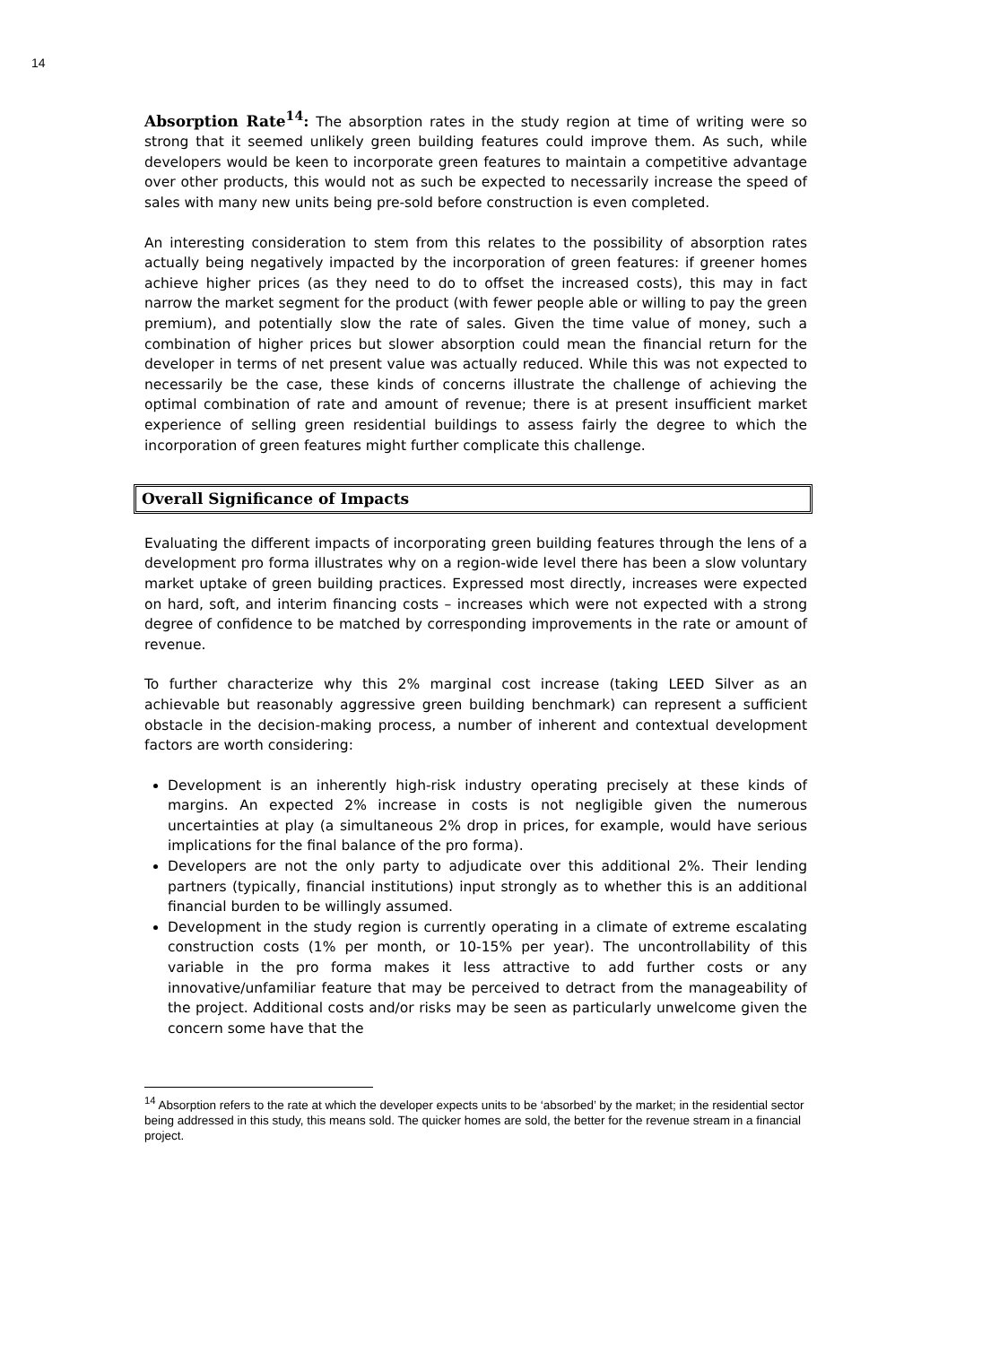14
Absorption Rate<sup>14</sup>: The absorption rates in the study region at time of writing were so strong that it seemed unlikely green building features could improve them. As such, while developers would be keen to incorporate green features to maintain a competitive advantage over other products, this would not as such be expected to necessarily increase the speed of sales with many new units being pre-sold before construction is even completed.
An interesting consideration to stem from this relates to the possibility of absorption rates actually being negatively impacted by the incorporation of green features: if greener homes achieve higher prices (as they need to do to offset the increased costs), this may in fact narrow the market segment for the product (with fewer people able or willing to pay the green premium), and potentially slow the rate of sales. Given the time value of money, such a combination of higher prices but slower absorption could mean the financial return for the developer in terms of net present value was actually reduced. While this was not expected to necessarily be the case, these kinds of concerns illustrate the challenge of achieving the optimal combination of rate and amount of revenue; there is at present insufficient market experience of selling green residential buildings to assess fairly the degree to which the incorporation of green features might further complicate this challenge.
Overall Significance of Impacts
Evaluating the different impacts of incorporating green building features through the lens of a development pro forma illustrates why on a region-wide level there has been a slow voluntary market uptake of green building practices. Expressed most directly, increases were expected on hard, soft, and interim financing costs – increases which were not expected with a strong degree of confidence to be matched by corresponding improvements in the rate or amount of revenue.
To further characterize why this 2% marginal cost increase (taking LEED Silver as an achievable but reasonably aggressive green building benchmark) can represent a sufficient obstacle in the decision-making process, a number of inherent and contextual development factors are worth considering:
Development is an inherently high-risk industry operating precisely at these kinds of margins. An expected 2% increase in costs is not negligible given the numerous uncertainties at play (a simultaneous 2% drop in prices, for example, would have serious implications for the final balance of the pro forma).
Developers are not the only party to adjudicate over this additional 2%. Their lending partners (typically, financial institutions) input strongly as to whether this is an additional financial burden to be willingly assumed.
Development in the study region is currently operating in a climate of extreme escalating construction costs (1% per month, or 10-15% per year). The uncontrollability of this variable in the pro forma makes it less attractive to add further costs or any innovative/unfamiliar feature that may be perceived to detract from the manageability of the project. Additional costs and/or risks may be seen as particularly unwelcome given the concern some have that the
<sup>14</sup> Absorption refers to the rate at which the developer expects units to be ‘absorbed’ by the market; in the residential sector being addressed in this study, this means sold. The quicker homes are sold, the better for the revenue stream in a financial project.